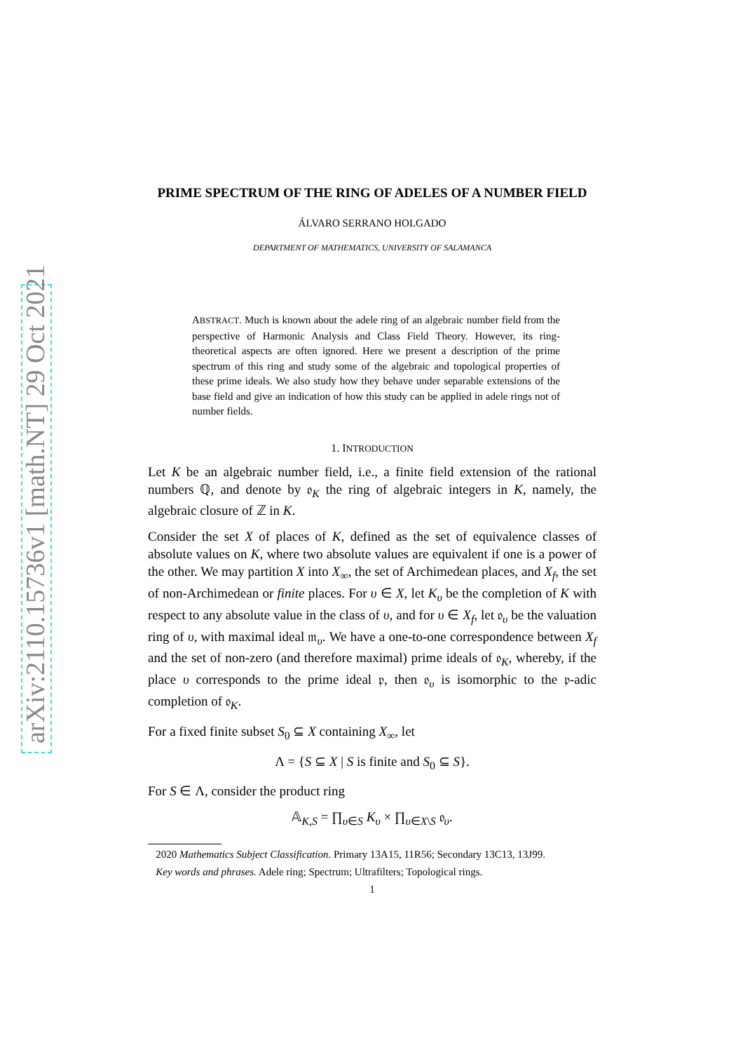arXiv:2110.15736v1 [math.NT] 29 Oct 2021
PRIME SPECTRUM OF THE RING OF ADELES OF A NUMBER FIELD
ÁLVARO SERRANO HOLGADO
DEPARTMENT OF MATHEMATICS, UNIVERSITY OF SALAMANCA
ABSTRACT. Much is known about the adele ring of an algebraic number field from the perspective of Harmonic Analysis and Class Field Theory. However, its ring-theoretical aspects are often ignored. Here we present a description of the prime spectrum of this ring and study some of the algebraic and topological properties of these prime ideals. We also study how they behave under separable extensions of the base field and give an indication of how this study can be applied in adele rings not of number fields.
1. INTRODUCTION
Let K be an algebraic number field, i.e., a finite field extension of the rational numbers ℚ, and denote by 𝔬<sub>K</sub> the ring of algebraic integers in K, namely, the algebraic closure of ℤ in K.
Consider the set X of places of K, defined as the set of equivalence classes of absolute values on K, where two absolute values are equivalent if one is a power of the other. We may partition X into X<sub>∞</sub>, the set of Archimedean places, and X<sub>f</sub>, the set of non-Archimedean or finite places. For υ ∈ X, let K<sub>υ</sub> be the completion of K with respect to any absolute value in the class of υ, and for υ ∈ X<sub>f</sub>, let 𝔬<sub>υ</sub> be the valuation ring of υ, with maximal ideal 𝔪<sub>υ</sub>. We have a one-to-one correspondence between X<sub>f</sub> and the set of non-zero (and therefore maximal) prime ideals of 𝔬<sub>K</sub>, whereby, if the place υ corresponds to the prime ideal 𝔭, then 𝔬<sub>υ</sub> is isomorphic to the 𝔭-adic completion of 𝔬<sub>K</sub>.
For a fixed finite subset S<sub>0</sub> ⊆ X containing X<sub>∞</sub>, let
Λ = {S ⊆ X | S is finite and S<sub>0</sub> ⊆ S}.
For S ∈ Λ, consider the product ring
𝔸<sub>K,S</sub> = ∏<sub>υ∈S</sub> K<sub>υ</sub> × ∏<sub>υ∈X\S</sub> 𝔬<sub>υ</sub>.
2020 Mathematics Subject Classification. Primary 13A15, 11R56; Secondary 13C13, 13J99.
Key words and phrases. Adele ring; Spectrum; Ultrafilters; Topological rings.
1